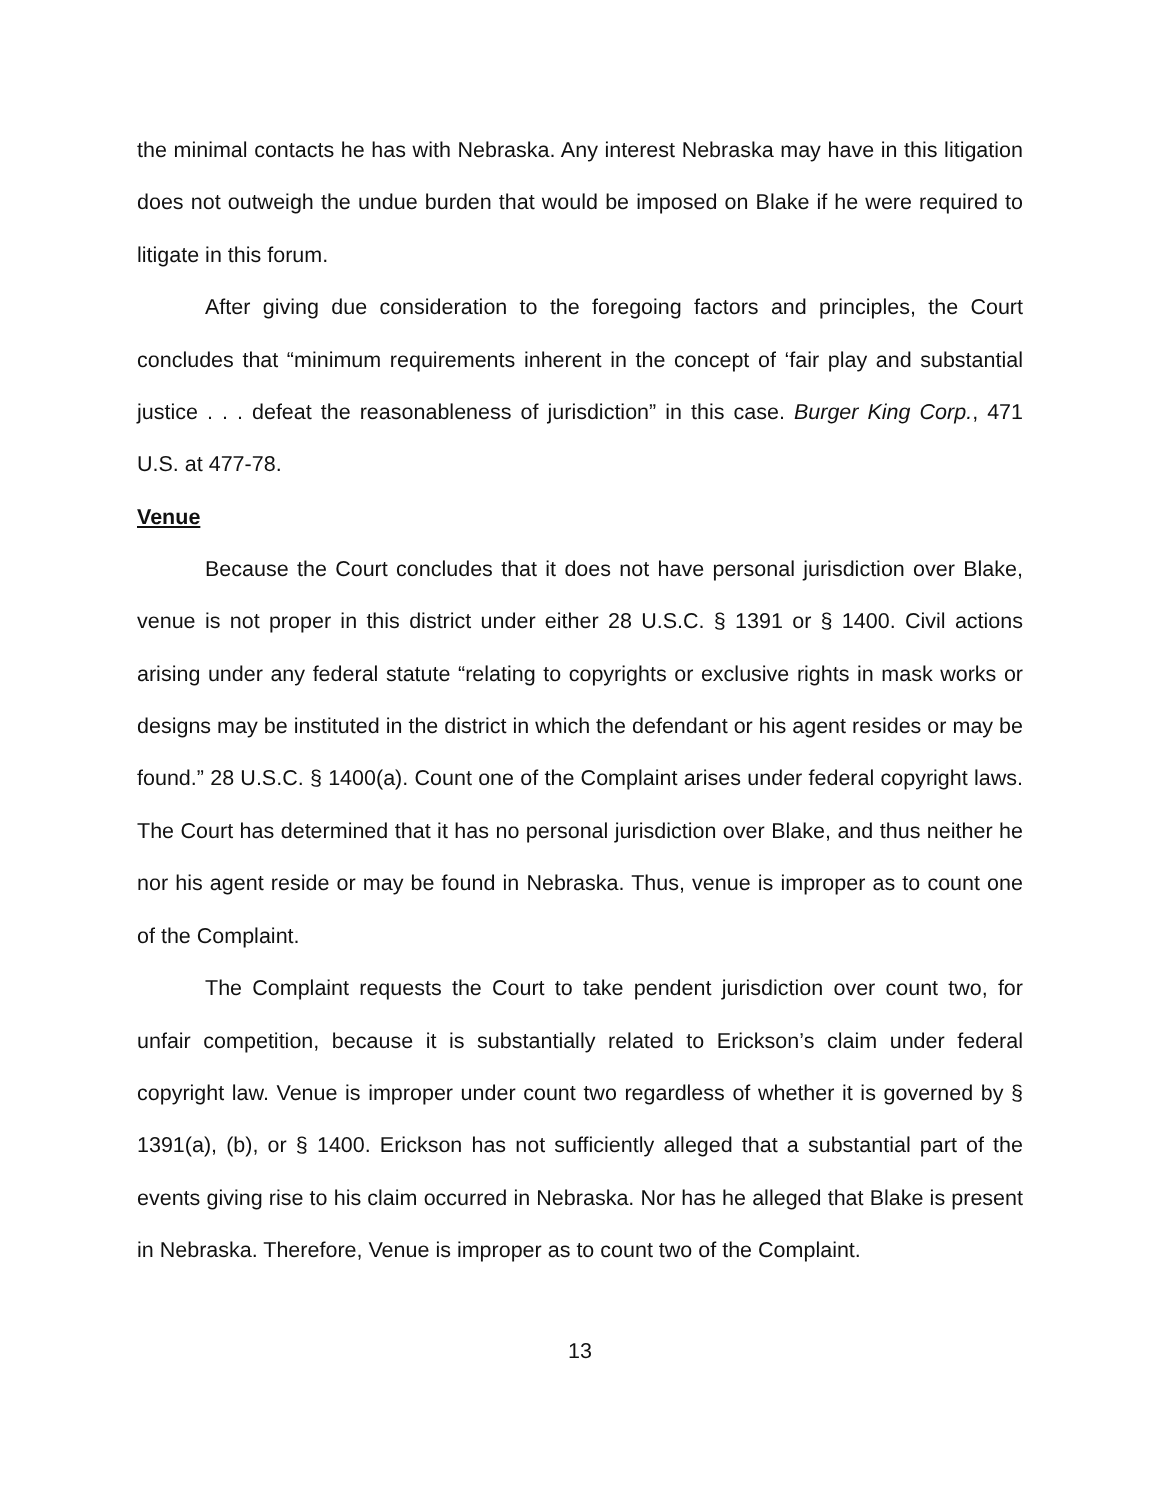the minimal contacts he has with Nebraska. Any interest Nebraska may have in this litigation does not outweigh the undue burden that would be imposed on Blake if he were required to litigate in this forum.
After giving due consideration to the foregoing factors and principles, the Court concludes that “minimum requirements inherent in the concept of ‘fair play and substantial justice . . . defeat the reasonableness of jurisdiction” in this case. Burger King Corp., 471 U.S. at 477-78.
Venue
Because the Court concludes that it does not have personal jurisdiction over Blake, venue is not proper in this district under either 28 U.S.C. § 1391 or § 1400. Civil actions arising under any federal statute “relating to copyrights or exclusive rights in mask works or designs may be instituted in the district in which the defendant or his agent resides or may be found.” 28 U.S.C. § 1400(a). Count one of the Complaint arises under federal copyright laws. The Court has determined that it has no personal jurisdiction over Blake, and thus neither he nor his agent reside or may be found in Nebraska. Thus, venue is improper as to count one of the Complaint.
The Complaint requests the Court to take pendent jurisdiction over count two, for unfair competition, because it is substantially related to Erickson’s claim under federal copyright law. Venue is improper under count two regardless of whether it is governed by § 1391(a), (b), or § 1400. Erickson has not sufficiently alleged that a substantial part of the events giving rise to his claim occurred in Nebraska. Nor has he alleged that Blake is present in Nebraska. Therefore, Venue is improper as to count two of the Complaint.
13